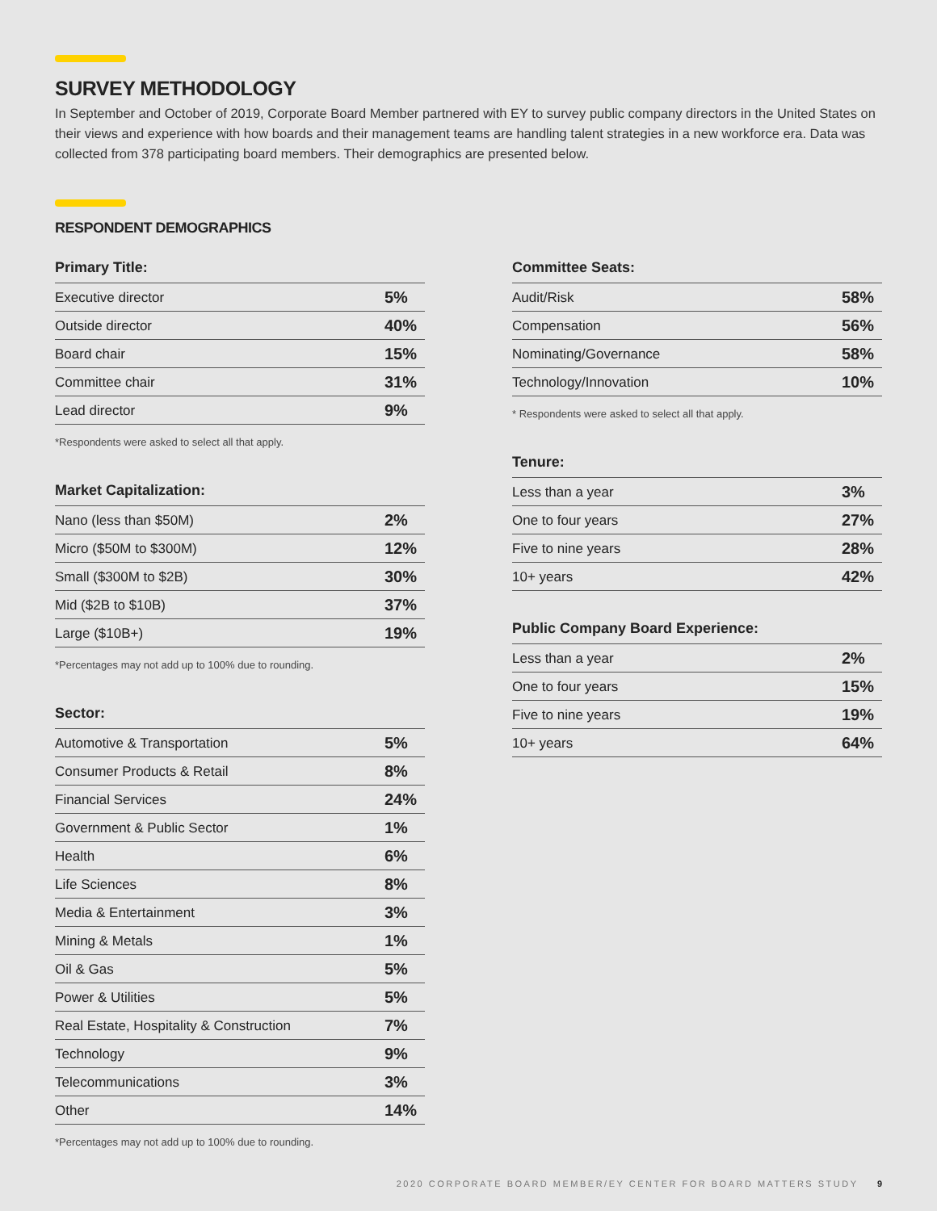SURVEY METHODOLOGY
In September and October of 2019, Corporate Board Member partnered with EY to survey public company directors in the United States on their views and experience with how boards and their management teams are handling talent strategies in a new workforce era. Data was collected from 378 participating board members. Their demographics are presented below.
RESPONDENT DEMOGRAPHICS
Primary Title:
| Executive director | 5% |
| Outside director | 40% |
| Board chair | 15% |
| Committee chair | 31% |
| Lead director | 9% |
*Respondents were asked to select all that apply.
Market Capitalization:
| Nano (less than $50M) | 2% |
| Micro ($50M to $300M) | 12% |
| Small ($300M to $2B) | 30% |
| Mid ($2B to $10B) | 37% |
| Large ($10B+) | 19% |
*Percentages may not add up to 100% due to rounding.
Sector:
| Automotive & Transportation | 5% |
| Consumer Products & Retail | 8% |
| Financial Services | 24% |
| Government & Public Sector | 1% |
| Health | 6% |
| Life Sciences | 8% |
| Media & Entertainment | 3% |
| Mining & Metals | 1% |
| Oil & Gas | 5% |
| Power & Utilities | 5% |
| Real Estate, Hospitality & Construction | 7% |
| Technology | 9% |
| Telecommunications | 3% |
| Other | 14% |
*Percentages may not add up to 100% due to rounding.
Committee Seats:
| Audit/Risk | 58% |
| Compensation | 56% |
| Nominating/Governance | 58% |
| Technology/Innovation | 10% |
* Respondents were asked to select all that apply.
Tenure:
| Less than a year | 3% |
| One to four years | 27% |
| Five to nine years | 28% |
| 10+ years | 42% |
Public Company Board Experience:
| Less than a year | 2% |
| One to four years | 15% |
| Five to nine years | 19% |
| 10+ years | 64% |
2020 CORPORATE BOARD MEMBER/EY CENTER FOR BOARD MATTERS STUDY 9